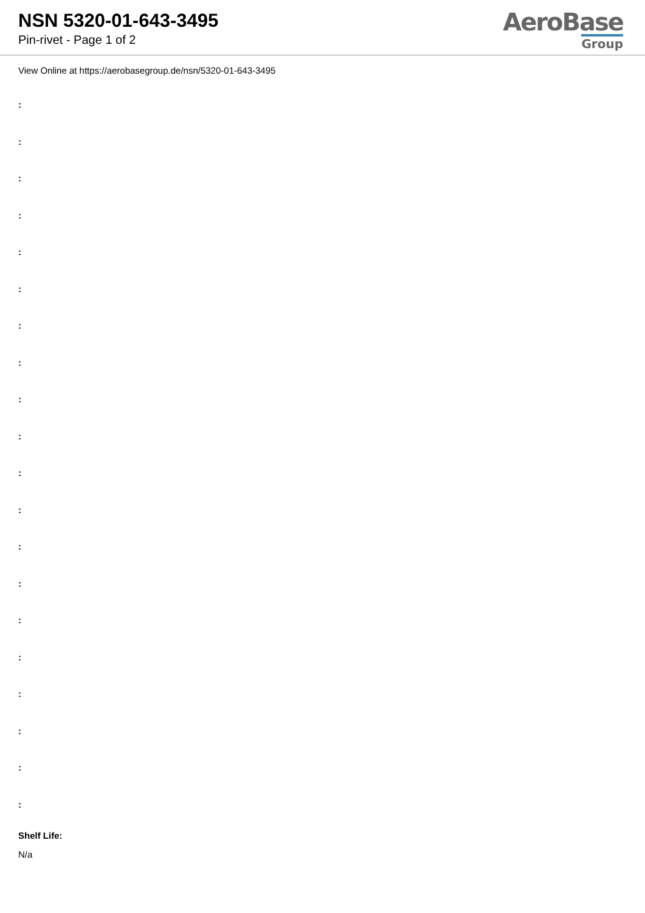NSN 5320-01-643-3495
Pin-rivet - Page 1 of 2
AeroBase
Group
View Online at https://aerobasegroup.de/nsn/5320-01-643-3495
:
:
:
:
:
:
:
:
:
:
:
:
:
:
:
:
:
:
:
:
Shelf Life:
N/a